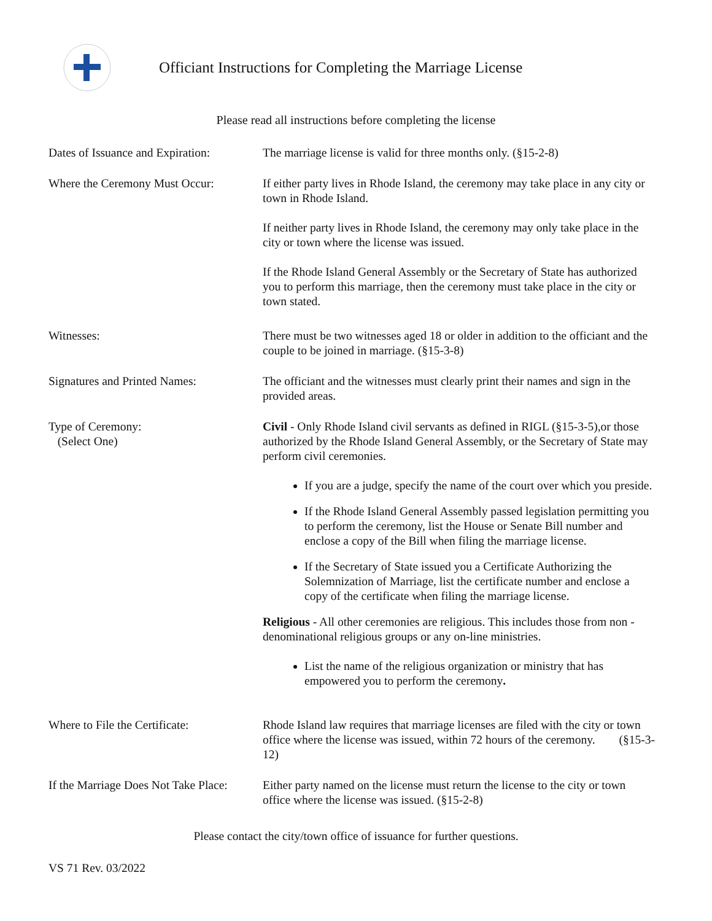Officiant Instructions for Completing the Marriage License
Please read all instructions before completing the license
Dates of Issuance and Expiration:
The marriage license is valid for three months only. (§15-2-8)
Where the Ceremony Must Occur:
If either party lives in Rhode Island, the ceremony may take place in any city or town in Rhode Island.
If neither party lives in Rhode Island, the ceremony may only take place in the city or town where the license was issued.
If the Rhode Island General Assembly or the Secretary of State has authorized you to perform this marriage, then the ceremony must take place in the city or town stated.
Witnesses: There must be two witnesses aged 18 or older in addition to the officiant and the couple to be joined in marriage. (§15-3-8)
Signatures and Printed Names: The officiant and the witnesses must clearly print their names and sign in the provided areas.
Type of Ceremony:
(Select One)
Civil - Only Rhode Island civil servants as defined in RIGL (§15-3-5),or those authorized by the Rhode Island General Assembly, or the Secretary of State may perform civil ceremonies.
If you are a judge, specify the name of the court over which you preside.
If the Rhode Island General Assembly passed legislation permitting you to perform the ceremony, list the House or Senate Bill number and enclose a copy of the Bill when filing the marriage license.
If the Secretary of State issued you a Certificate Authorizing the Solemnization of Marriage, list the certificate number and enclose a copy of the certificate when filing the marriage license.
Religious - All other ceremonies are religious. This includes those from non -denominational religious groups or any on-line ministries.
List the name of the religious organization or ministry that has empowered you to perform the ceremony.
Where to File the Certificate:
Rhode Island law requires that marriage licenses are filed with the city or town office where the license was issued, within 72 hours of the ceremony. (§15-3-12)
If the Marriage Does Not Take Place:
Either party named on the license must return the license to the city or town office where the license was issued. (§15-2-8)
Please contact the city/town office of issuance for further questions.
VS 71 Rev. 03/2022